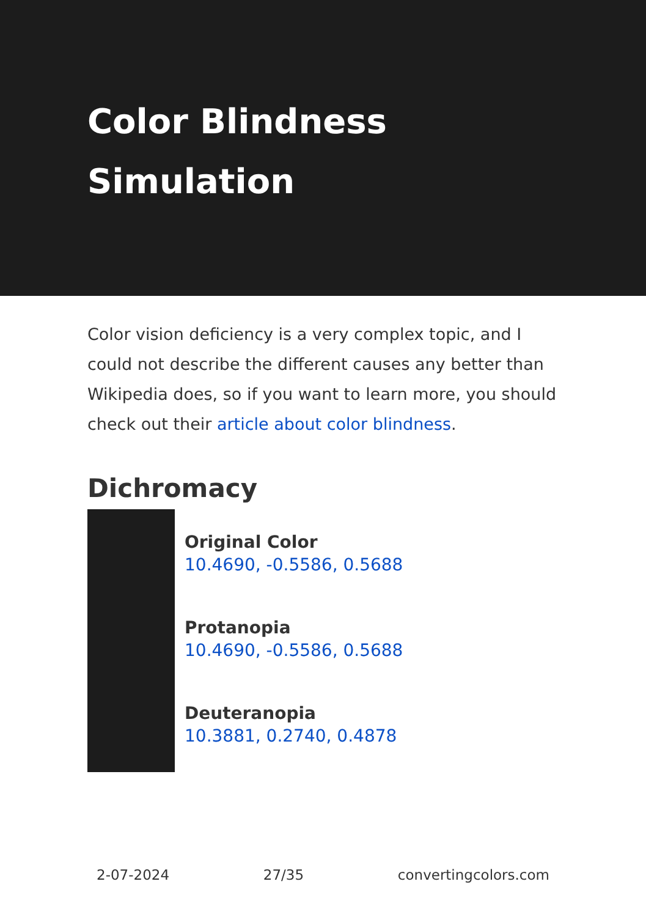Color Blindness
Simulation
Color vision deficiency is a very complex topic, and I could not describe the different causes any better than Wikipedia does, so if you want to learn more, you should check out their article about color blindness.
Dichromacy
Original Color
10.4690, -0.5586, 0.5688
Protanopia
10.4690, -0.5586, 0.5688
Deuteranopia
10.3881, 0.2740, 0.4878
2-07-2024 27/35 convertingcolors.com